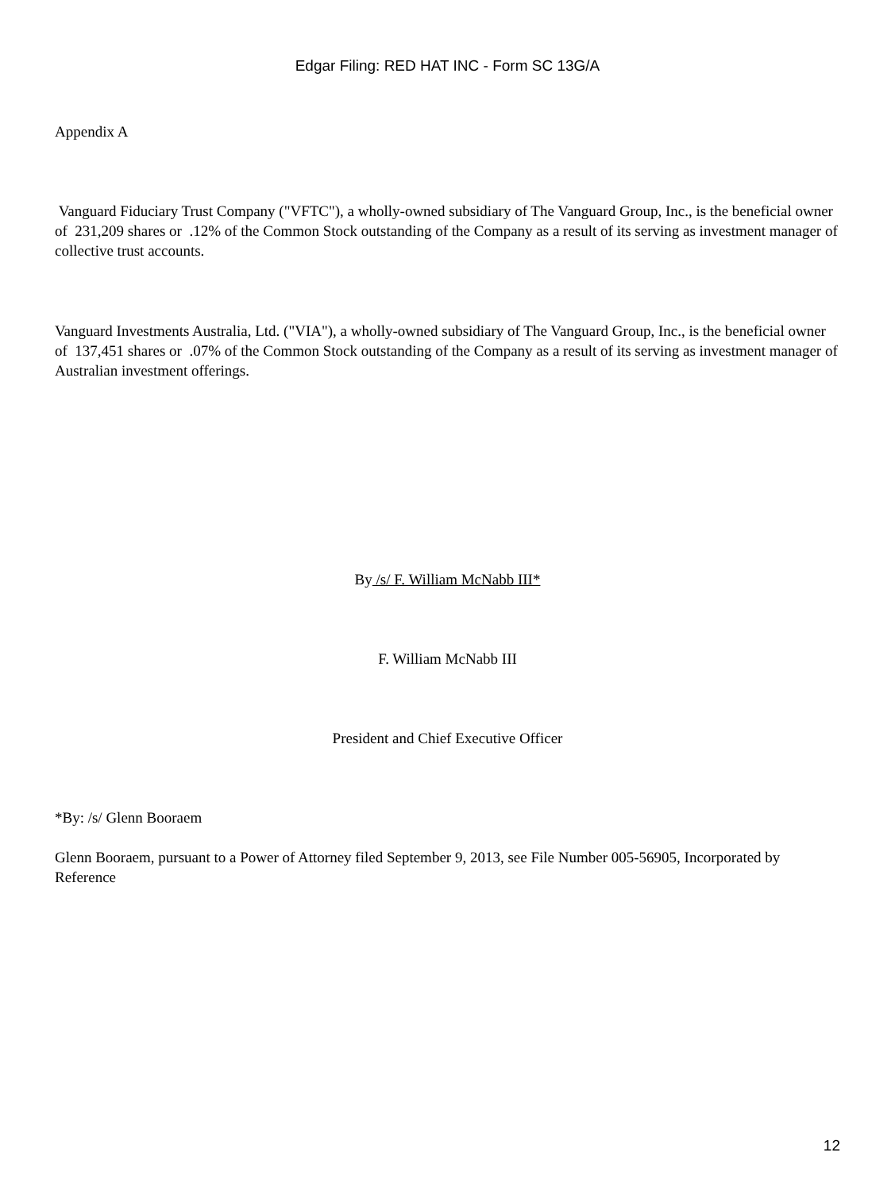Edgar Filing: RED HAT INC - Form SC 13G/A
Appendix A
Vanguard Fiduciary Trust Company ("VFTC"), a wholly-owned subsidiary of The Vanguard Group, Inc., is the beneficial owner of 231,209 shares or .12% of the Common Stock outstanding of the Company as a result of its serving as investment manager of collective trust accounts.
Vanguard Investments Australia, Ltd. ("VIA"), a wholly-owned subsidiary of The Vanguard Group, Inc., is the beneficial owner of 137,451 shares or .07% of the Common Stock outstanding of the Company as a result of its serving as investment manager of Australian investment offerings.
By /s/ F. William McNabb III*
F. William McNabb III
President and Chief Executive Officer
*By: /s/ Glenn Booraem
Glenn Booraem, pursuant to a Power of Attorney filed September 9, 2013, see File Number 005-56905, Incorporated by Reference
12